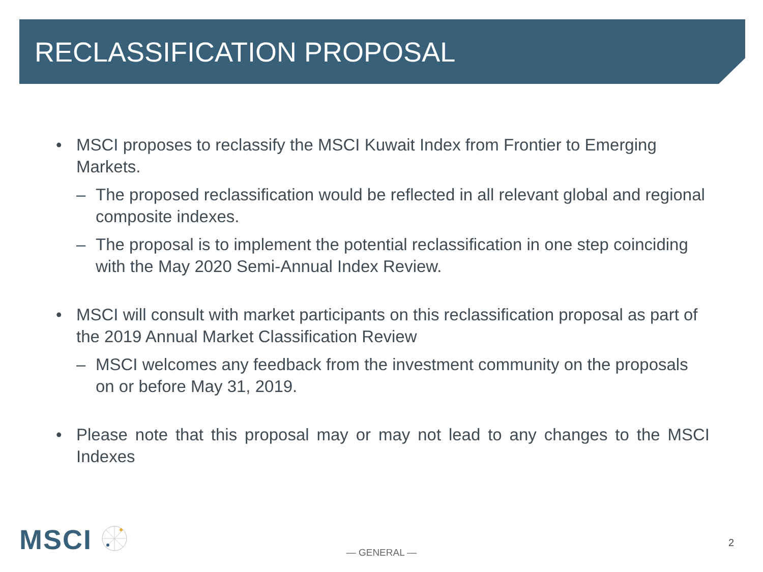RECLASSIFICATION PROPOSAL
• MSCI proposes to reclassify the MSCI Kuwait Index from Frontier to Emerging Markets.
– The proposed reclassification would be reflected in all relevant global and regional composite indexes.
– The proposal is to implement the potential reclassification in one step coinciding with the May 2020 Semi-Annual Index Review.
• MSCI will consult with market participants on this reclassification proposal as part of the 2019 Annual Market Classification Review
– MSCI welcomes any feedback from the investment community on the proposals on or before May 31, 2019.
• Please note that this proposal may or may not lead to any changes to the MSCI Indexes
MSCI
— GENERAL —
2